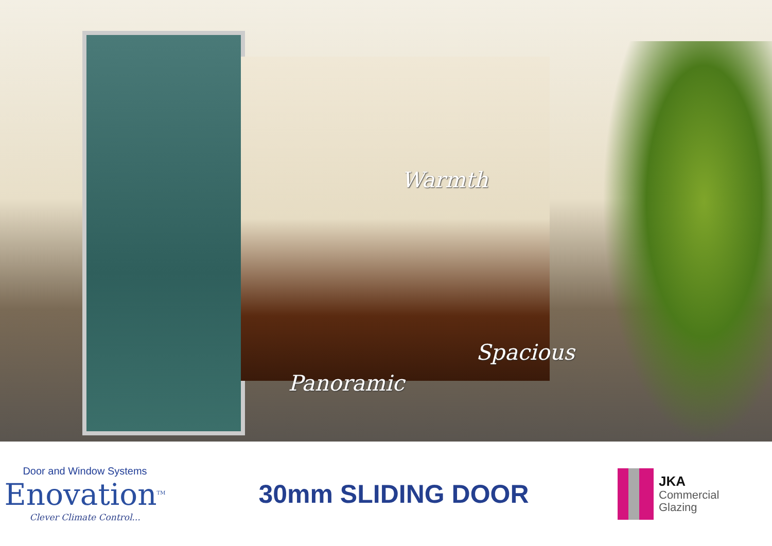Warmth
Spacious
Panoramic
Door and Window Systems
Enovation<sup>TM</sup>
Clever Climate Control...
30mm SLIDING DOOR
JKA
Commercial
Glazing